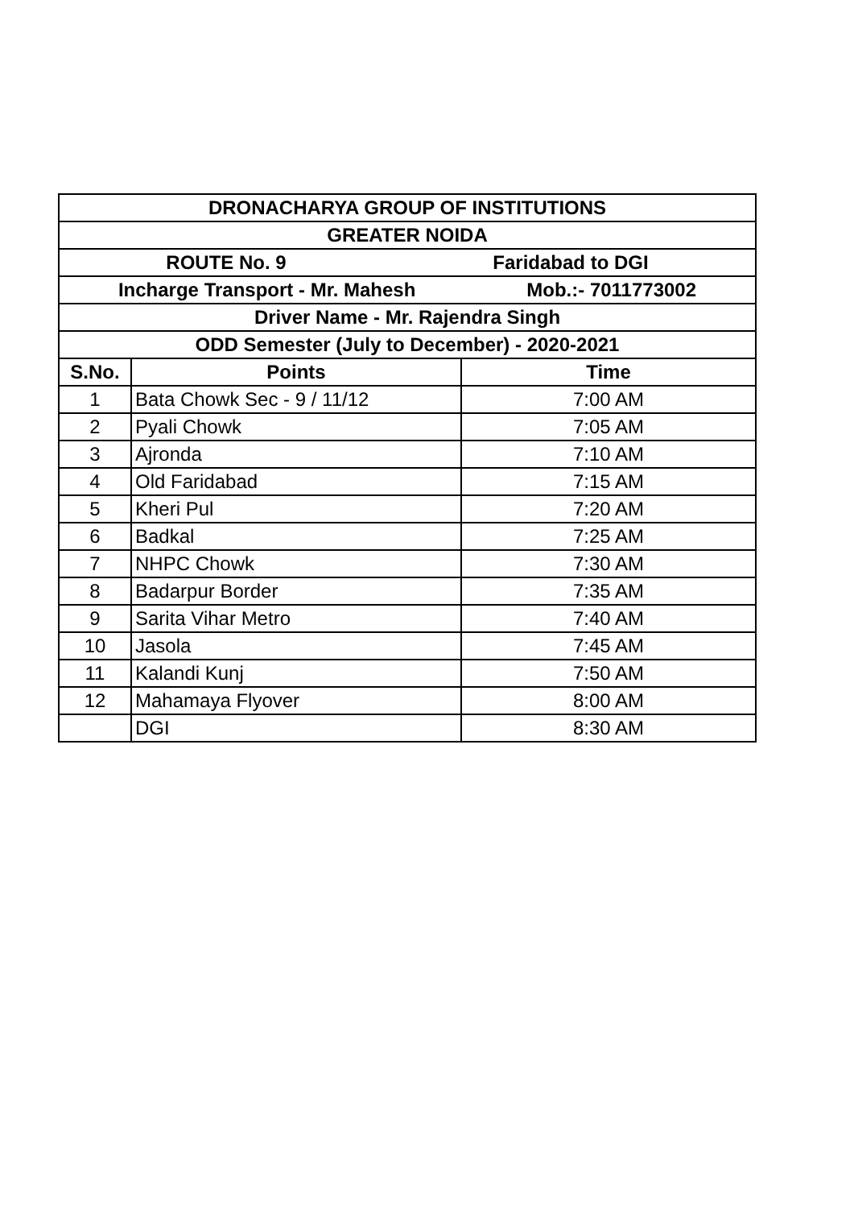| DRONACHARYA GROUP OF INSTITUTIONS | | |
| --- | --- | --- |
| GREATER NOIDA | | |
| ROUTE No. 9 Faridabad to DGI | | |
| Incharge Transport - Mr. Mahesh Mob.:- 7011773002 | | |
| Driver Name - Mr. Rajendra Singh | | |
| ODD Semester (July to December) - 2020-2021 | | |
| S.No. | Points | Time |
| 1 | Bata Chowk Sec - 9 / 11/12 | 7:00 AM |
| 2 | Pyali Chowk | 7:05 AM |
| 3 | Ajronda | 7:10 AM |
| 4 | Old Faridabad | 7:15 AM |
| 5 | Kheri Pul | 7:20 AM |
| 6 | Badkal | 7:25 AM |
| 7 | NHPC Chowk | 7:30 AM |
| 8 | Badarpur Border | 7:35 AM |
| 9 | Sarita Vihar Metro | 7:40 AM |
| 10 | Jasola | 7:45 AM |
| 11 | Kalandi Kunj | 7:50 AM |
| 12 | Mahamaya Flyover | 8:00 AM |
| | DGI | 8:30 AM |